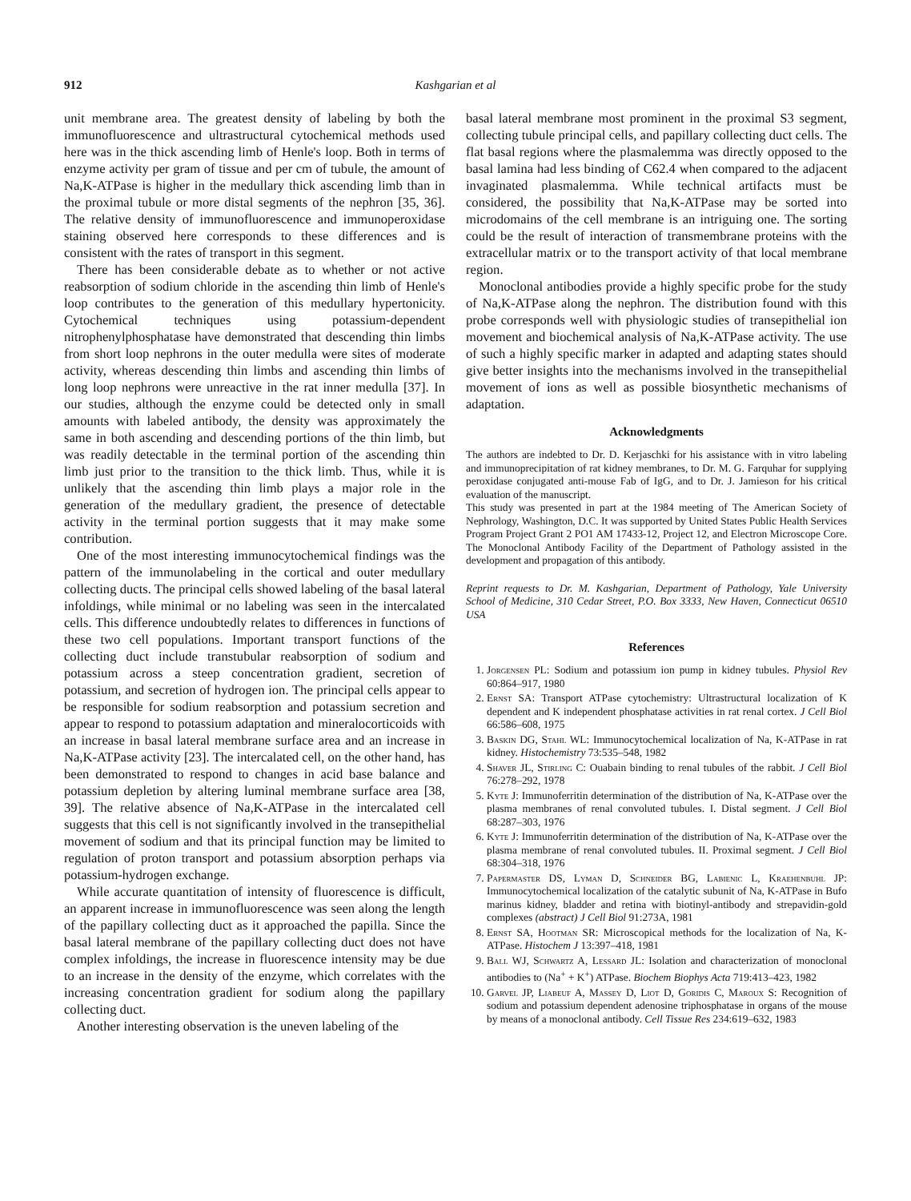912 Kashgarian et al
unit membrane area. The greatest density of labeling by both the immunofluorescence and ultrastructural cytochemical methods used here was in the thick ascending limb of Henle's loop. Both in terms of enzyme activity per gram of tissue and per cm of tubule, the amount of Na,K-ATPase is higher in the medullary thick ascending limb than in the proximal tubule or more distal segments of the nephron [35, 36]. The relative density of immunofluorescence and immunoperoxidase staining observed here corresponds to these differences and is consistent with the rates of transport in this segment.
There has been considerable debate as to whether or not active reabsorption of sodium chloride in the ascending thin limb of Henle's loop contributes to the generation of this medullary hypertonicity. Cytochemical techniques using potassium-dependent nitrophenylphosphatase have demonstrated that descending thin limbs from short loop nephrons in the outer medulla were sites of moderate activity, whereas descending thin limbs and ascending thin limbs of long loop nephrons were unreactive in the rat inner medulla [37]. In our studies, although the enzyme could be detected only in small amounts with labeled antibody, the density was approximately the same in both ascending and descending portions of the thin limb, but was readily detectable in the terminal portion of the ascending thin limb just prior to the transition to the thick limb. Thus, while it is unlikely that the ascending thin limb plays a major role in the generation of the medullary gradient, the presence of detectable activity in the terminal portion suggests that it may make some contribution.
One of the most interesting immunocytochemical findings was the pattern of the immunolabeling in the cortical and outer medullary collecting ducts. The principal cells showed labeling of the basal lateral infoldings, while minimal or no labeling was seen in the intercalated cells. This difference undoubtedly relates to differences in functions of these two cell populations. Important transport functions of the collecting duct include transtubular reabsorption of sodium and potassium across a steep concentration gradient, secretion of potassium, and secretion of hydrogen ion. The principal cells appear to be responsible for sodium reabsorption and potassium secretion and appear to respond to potassium adaptation and mineralocorticoids with an increase in basal lateral membrane surface area and an increase in Na,K-ATPase activity [23]. The intercalated cell, on the other hand, has been demonstrated to respond to changes in acid base balance and potassium depletion by altering luminal membrane surface area [38, 39]. The relative absence of Na,K-ATPase in the intercalated cell suggests that this cell is not significantly involved in the transepithelial movement of sodium and that its principal function may be limited to regulation of proton transport and potassium absorption perhaps via potassium-hydrogen exchange.
While accurate quantitation of intensity of fluorescence is difficult, an apparent increase in immunofluorescence was seen along the length of the papillary collecting duct as it approached the papilla. Since the basal lateral membrane of the papillary collecting duct does not have complex infoldings, the increase in fluorescence intensity may be due to an increase in the density of the enzyme, which correlates with the increasing concentration gradient for sodium along the papillary collecting duct.
Another interesting observation is the uneven labeling of the
basal lateral membrane most prominent in the proximal S3 segment, collecting tubule principal cells, and papillary collecting duct cells. The flat basal regions where the plasmalemma was directly opposed to the basal lamina had less binding of C62.4 when compared to the adjacent invaginated plasmalemma. While technical artifacts must be considered, the possibility that Na,K-ATPase may be sorted into microdomains of the cell membrane is an intriguing one. The sorting could be the result of interaction of transmembrane proteins with the extracellular matrix or to the transport activity of that local membrane region.
Monoclonal antibodies provide a highly specific probe for the study of Na,K-ATPase along the nephron. The distribution found with this probe corresponds well with physiologic studies of transepithelial ion movement and biochemical analysis of Na,K-ATPase activity. The use of such a highly specific marker in adapted and adapting states should give better insights into the mechanisms involved in the transepithelial movement of ions as well as possible biosynthetic mechanisms of adaptation.
Acknowledgments
The authors are indebted to Dr. D. Kerjaschki for his assistance with in vitro labeling and immunoprecipitation of rat kidney membranes, to Dr. M. G. Farquhar for supplying peroxidase conjugated anti-mouse Fab of IgG, and to Dr. J. Jamieson for his critical evaluation of the manuscript.
This study was presented in part at the 1984 meeting of The American Society of Nephrology, Washington, D.C. It was supported by United States Public Health Services Program Project Grant 2 PO1 AM 17433-12, Project 12, and Electron Microscope Core. The Monoclonal Antibody Facility of the Department of Pathology assisted in the development and propagation of this antibody.
Reprint requests to Dr. M. Kashgarian, Department of Pathology, Yale University School of Medicine, 310 Cedar Street, P.O. Box 3333, New Haven, Connecticut 06510 USA
References
1. Jorgensen PL: Sodium and potassium ion pump in kidney tubules. Physiol Rev 60:864–917, 1980
2. Ernst SA: Transport ATPase cytochemistry: Ultrastructural localization of K dependent and K independent phosphatase activities in rat renal cortex. J Cell Biol 66:586–608, 1975
3. Baskin DG, Stahl WL: Immunocytochemical localization of Na, K-ATPase in rat kidney. Histochemistry 73:535–548, 1982
4. Shaver JL, Stirling C: Ouabain binding to renal tubules of the rabbit. J Cell Biol 76:278–292, 1978
5. Kyte J: Immunoferritin determination of the distribution of Na, K-ATPase over the plasma membranes of renal convoluted tubules. I. Distal segment. J Cell Biol 68:287–303, 1976
6. Kyte J: Immunoferritin determination of the distribution of Na, K-ATPase over the plasma membrane of renal convoluted tubules. II. Proximal segment. J Cell Biol 68:304–318, 1976
7. Papermaster DS, Lyman D, Schneider BG, Labienic L, Kraehenbuhl JP: Immunocytochemical localization of the catalytic subunit of Na, K-ATPase in Bufo marinus kidney, bladder and retina with biotinyl-antibody and strepavidin-gold complexes (abstract) J Cell Biol 91:273A, 1981
8. Ernst SA, Hootman SR: Microscopical methods for the localization of Na, K-ATPase. Histochem J 13:397–418, 1981
9. Ball WJ, Schwartz A, Lessard JL: Isolation and characterization of monoclonal antibodies to (Na<sup>+</sup> + K<sup>+</sup>) ATPase. Biochem Biophys Acta 719:413–423, 1982
10. Garvel JP, Liabeuf A, Massey D, Liot D, Goridis C, Maroux S: Recognition of sodium and potassium dependent adenosine triphosphatase in organs of the mouse by means of a monoclonal antibody. Cell Tissue Res 234:619–632, 1983